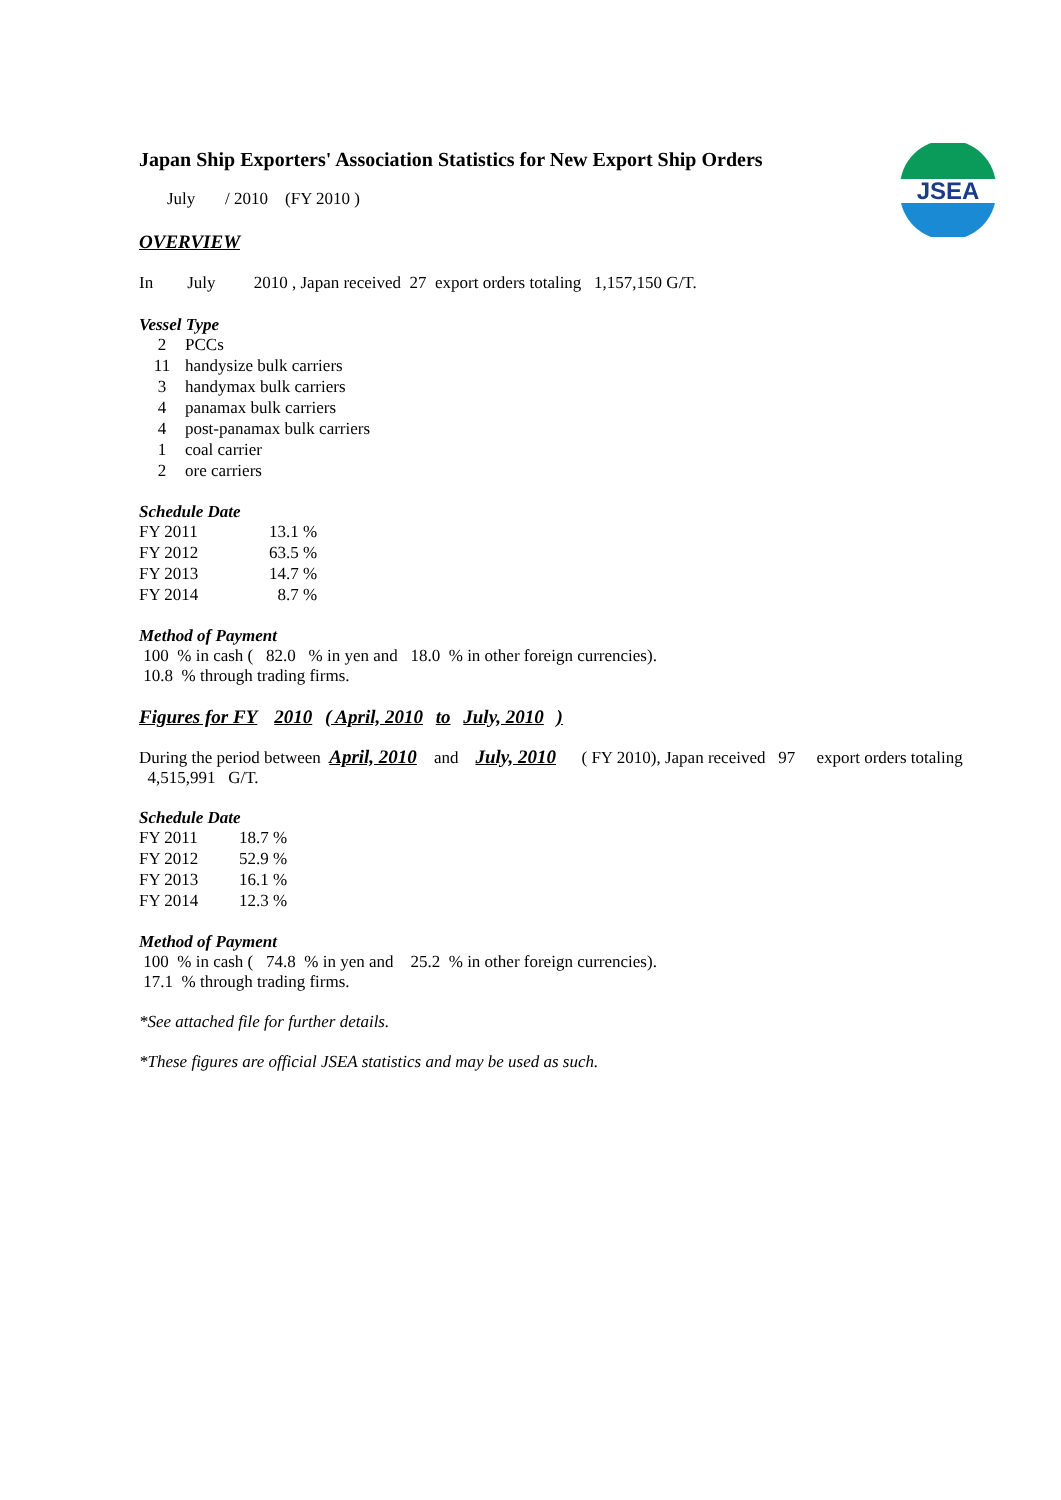JSEA
Japan Ship Exporters' Association Statistics for New Export Ship Orders
July / 2010 (FY 2010 )
OVERVIEW
In July 2010 , Japan received 27 export orders totaling 1,157,150 G/T.
Vessel Type
| 2 | PCCs |
| 11 | handysize bulk carriers |
| 3 | handymax bulk carriers |
| 4 | panamax bulk carriers |
| 4 | post-panamax bulk carriers |
| 1 | coal carrier |
| 2 | ore carriers |
Schedule Date
| FY 2011 | 13.1 % |
| FY 2012 | 63.5 % |
| FY 2013 | 14.7 % |
| FY 2014 | 8.7 % |
Method of Payment
100 % in cash ( 82.0 % in yen and 18.0 % in other foreign currencies).
10.8 % through trading firms.
Figures for FY 2010 ( April, 2010 to July, 2010 )
During the period between April, 2010 and July, 2010 ( FY 2010), Japan received 97 export orders totaling 4,515,991 G/T.
Schedule Date
| FY 2011 | 18.7 % |
| FY 2012 | 52.9 % |
| FY 2013 | 16.1 % |
| FY 2014 | 12.3 % |
Method of Payment
100 % in cash ( 74.8 % in yen and 25.2 % in other foreign currencies).
17.1 % through trading firms.
*See attached file for further details.
*These figures are official JSEA statistics and may be used as such.